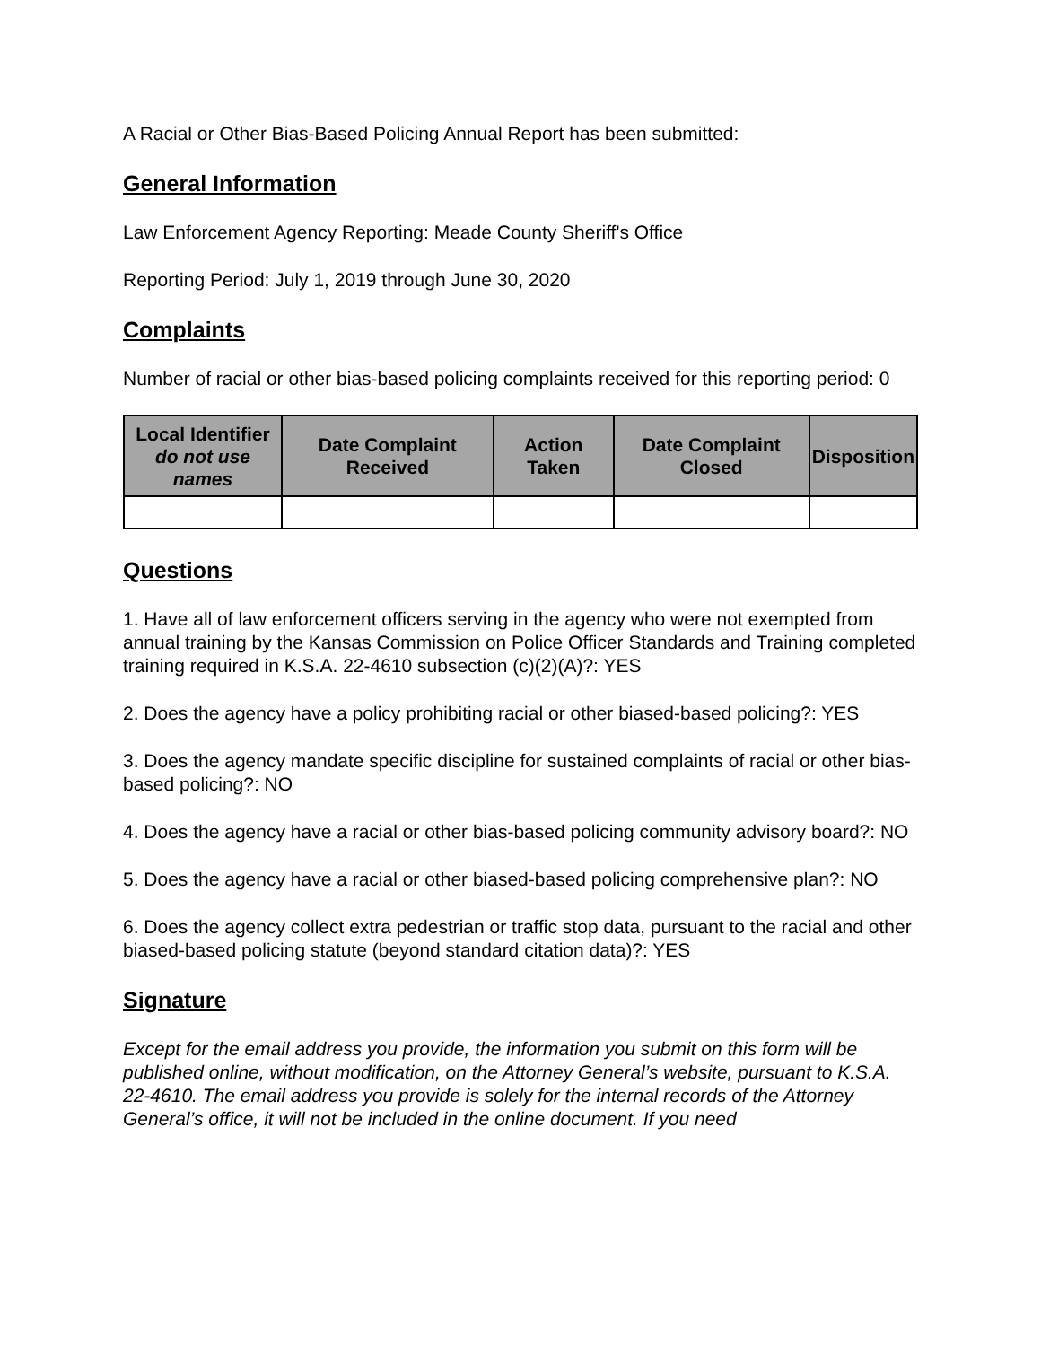A Racial or Other Bias-Based Policing Annual Report has been submitted:
General Information
Law Enforcement Agency Reporting: Meade County Sheriff's Office
Reporting Period: July 1, 2019 through June 30, 2020
Complaints
Number of racial or other bias-based policing complaints received for this reporting period: 0
| Local Identifier do not use names | Date Complaint Received | Action Taken | Date Complaint Closed | Disposition |
| --- | --- | --- | --- | --- |
Questions
1. Have all of law enforcement officers serving in the agency who were not exempted from annual training by the Kansas Commission on Police Officer Standards and Training completed training required in K.S.A. 22-4610 subsection (c)(2)(A)?: YES
2. Does the agency have a policy prohibiting racial or other biased-based policing?: YES
3. Does the agency mandate specific discipline for sustained complaints of racial or other bias-based policing?: NO
4. Does the agency have a racial or other bias-based policing community advisory board?: NO
5. Does the agency have a racial or other biased-based policing comprehensive plan?: NO
6. Does the agency collect extra pedestrian or traffic stop data, pursuant to the racial and other biased-based policing statute (beyond standard citation data)?: YES
Signature
Except for the email address you provide, the information you submit on this form will be published online, without modification, on the Attorney General’s website, pursuant to K.S.A. 22-4610. The email address you provide is solely for the internal records of the Attorney General’s office, it will not be included in the online document. If you need